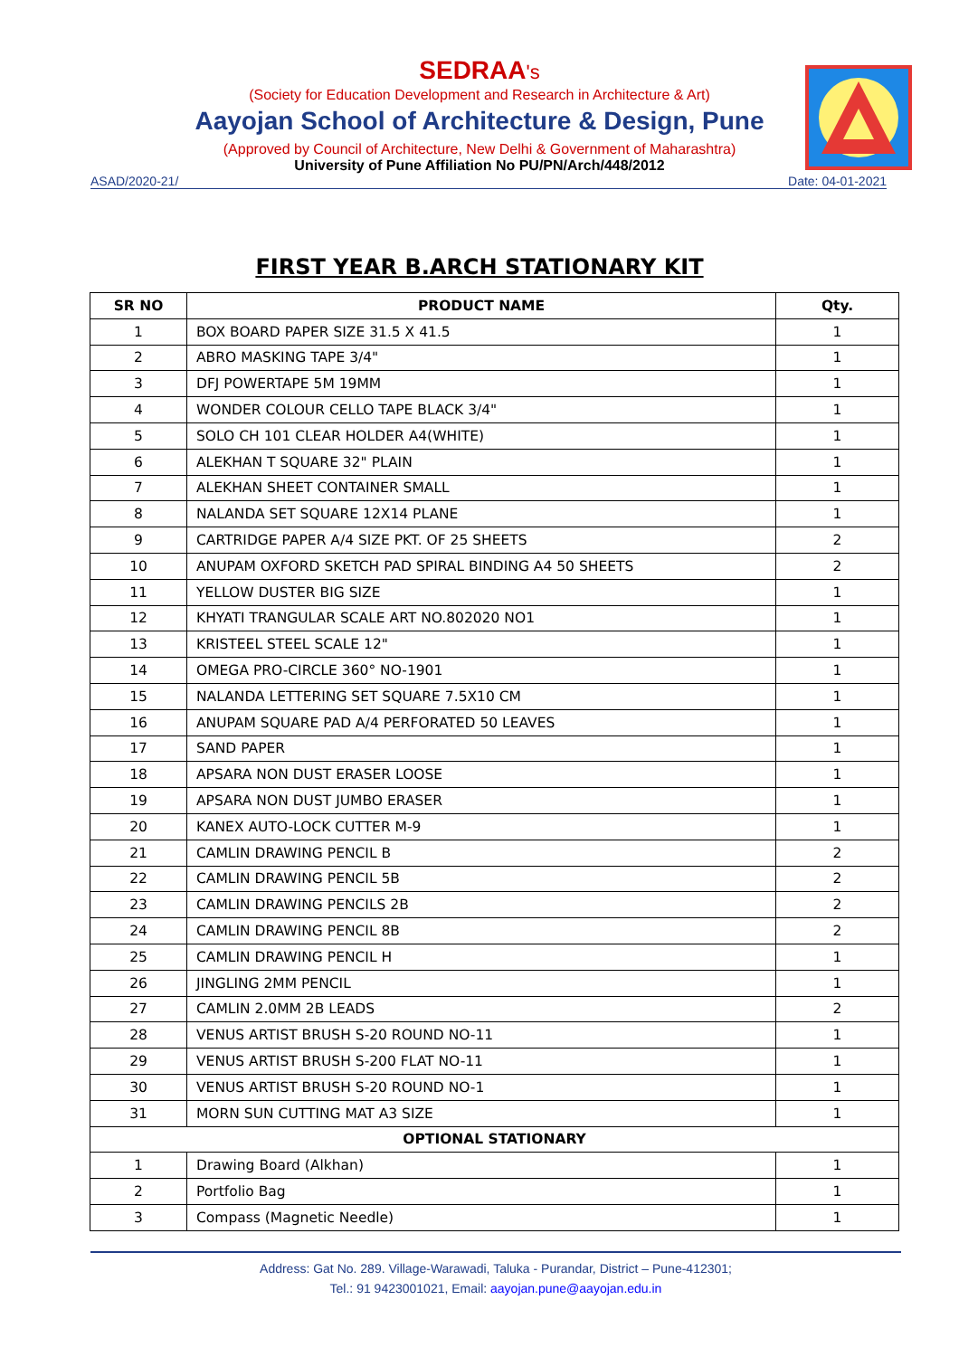SEDRAA's
(Society for Education Development and Research in Architecture & Art)
Aayojan School of Architecture & Design, Pune
(Approved by Council of Architecture, New Delhi & Government of Maharashtra)
University of Pune Affiliation No PU/PN/Arch/448/2012
ASAD/2020-21/ Date: 04-01-2021
FIRST YEAR B.ARCH STATIONARY KIT
| SR NO | PRODUCT NAME | Qty. |
| --- | --- | --- |
| 1 | BOX BOARD PAPER SIZE 31.5 X 41.5 | 1 |
| 2 | ABRO MASKING TAPE 3/4" | 1 |
| 3 | DFJ POWERTAPE 5M 19MM | 1 |
| 4 | WONDER COLOUR CELLO TAPE BLACK 3/4" | 1 |
| 5 | SOLO CH 101 CLEAR HOLDER A4(WHITE) | 1 |
| 6 | ALEKHAN T SQUARE 32" PLAIN | 1 |
| 7 | ALEKHAN SHEET CONTAINER SMALL | 1 |
| 8 | NALANDA SET SQUARE 12X14 PLANE | 1 |
| 9 | CARTRIDGE PAPER A/4 SIZE PKT. OF 25 SHEETS | 2 |
| 10 | ANUPAM OXFORD SKETCH PAD SPIRAL BINDING A4 50 SHEETS | 2 |
| 11 | YELLOW DUSTER BIG SIZE | 1 |
| 12 | KHYATI TRANGULAR SCALE ART NO.802020 NO1 | 1 |
| 13 | KRISTEEL STEEL SCALE 12" | 1 |
| 14 | OMEGA PRO-CIRCLE 360° NO-1901 | 1 |
| 15 | NALANDA LETTERING SET SQUARE 7.5X10 CM | 1 |
| 16 | ANUPAM SQUARE PAD A/4 PERFORATED 50 LEAVES | 1 |
| 17 | SAND PAPER | 1 |
| 18 | APSARA NON DUST ERASER LOOSE | 1 |
| 19 | APSARA NON DUST JUMBO ERASER | 1 |
| 20 | KANEX AUTO-LOCK CUTTER M-9 | 1 |
| 21 | CAMLIN DRAWING PENCIL B | 2 |
| 22 | CAMLIN DRAWING PENCIL 5B | 2 |
| 23 | CAMLIN DRAWING PENCILS 2B | 2 |
| 24 | CAMLIN DRAWING PENCIL 8B | 2 |
| 25 | CAMLIN DRAWING PENCIL H | 1 |
| 26 | JINGLING 2MM PENCIL | 1 |
| 27 | CAMLIN 2.0MM 2B LEADS | 2 |
| 28 | VENUS ARTIST BRUSH S-20 ROUND NO-11 | 1 |
| 29 | VENUS ARTIST BRUSH S-200 FLAT NO-11 | 1 |
| 30 | VENUS ARTIST BRUSH S-20 ROUND NO-1 | 1 |
| 31 | MORN SUN CUTTING MAT A3 SIZE | 1 |
| OPTIONAL STATIONARY | | |
| 1 | Drawing Board (Alkhan) | 1 |
| 2 | Portfolio Bag | 1 |
| 3 | Compass (Magnetic Needle) | 1 |
Address: Gat No. 289. Village-Warawadi, Taluka - Purandar, District – Pune-412301;
Tel.: 91 9423001021, Email: aayojan.pune@aayojan.edu.in